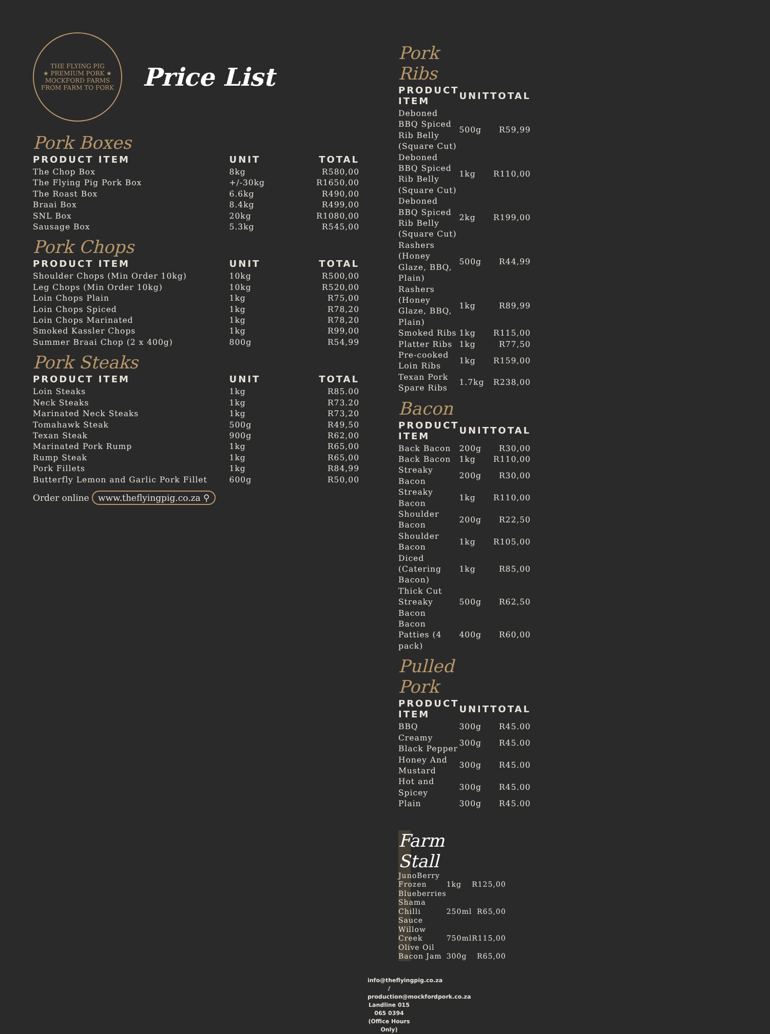THE FLYING PIG
★ PREMIUM PORK ★
MOCKFORD FARMS
FROM FARM TO FORK
Price List
Pork Boxes
| PRODUCT ITEM | UNIT | TOTAL |
| --- | --- | --- |
| The Chop Box | 8kg | R580,00 |
| The Flying Pig Pork Box | +/-30kg | R1650,00 |
| The Roast Box | 6.6kg | R490,00 |
| Braai Box | 8.4kg | R499,00 |
| SNL Box | 20kg | R1080,00 |
| Sausage Box | 5.3kg | R545,00 |
Pork Chops
| PRODUCT ITEM | UNIT | TOTAL |
| --- | --- | --- |
| Shoulder Chops (Min Order 10kg) | 10kg | R500,00 |
| Leg Chops (Min Order 10kg) | 10kg | R520,00 |
| Loin Chops Plain | 1kg | R75,00 |
| Loin Chops Spiced | 1kg | R78,20 |
| Loin Chops Marinated | 1kg | R78,20 |
| Smoked Kassler Chops | 1kg | R99,00 |
| Summer Braai Chop (2 x 400g) | 800g | R54,99 |
Pork Steaks
| PRODUCT ITEM | UNIT | TOTAL |
| --- | --- | --- |
| Loin Steaks | 1kg | R85.00 |
| Neck Steaks | 1kg | R73.20 |
| Marinated Neck Steaks | 1kg | R73,20 |
| Tomahawk Steak | 500g | R49,50 |
| Texan Steak | 900g | R62,00 |
| Marinated Pork Rump | 1kg | R65,00 |
| Rump Steak | 1kg | R65,00 |
| Pork Fillets | 1kg | R84,99 |
| Butterfly Lemon and Garlic Pork Fillet | 600g | R50,00 |
Order online www.theflyingpig.co.za ⚲
Pork Ribs
| PRODUCT ITEM | UNIT | TOTAL |
| --- | --- | --- |
| Deboned BBQ Spiced Rib Belly (Square Cut) | 500g | R59,99 |
| Deboned BBQ Spiced Rib Belly (Square Cut) | 1kg | R110,00 |
| Deboned BBQ Spiced Rib Belly (Square Cut) | 2kg | R199,00 |
| Rashers (Honey Glaze, BBQ, Plain) | 500g | R44,99 |
| Rashers (Honey Glaze, BBQ, Plain) | 1kg | R89,99 |
| Smoked Ribs | 1kg | R115,00 |
| Platter Ribs | 1kg | R77,50 |
| Pre-cooked Loin Ribs | 1kg | R159,00 |
| Texan Pork Spare Ribs | 1.7kg | R238,00 |
Bacon
| PRODUCT ITEM | UNIT | TOTAL |
| --- | --- | --- |
| Back Bacon | 200g | R30,00 |
| Back Bacon | 1kg | R110,00 |
| Streaky Bacon | 200g | R30,00 |
| Streaky Bacon | 1kg | R110,00 |
| Shoulder Bacon | 200g | R22,50 |
| Shoulder Bacon | 1kg | R105,00 |
| Diced (Catering Bacon) | 1kg | R85,00 |
| Thick Cut Streaky Bacon | 500g | R62,50 |
| Bacon Patties (4 pack) | 400g | R60,00 |
Pulled Pork
| PRODUCT ITEM | UNIT | TOTAL |
| --- | --- | --- |
| BBQ | 300g | R45.00 |
| Creamy Black Pepper | 300g | R45.00 |
| Honey And Mustard | 300g | R45.00 |
| Hot and Spicey | 300g | R45.00 |
| Plain | 300g | R45.00 |
Farm Stall
| JunoBerry Frozen Blueberries | 1kg | R125,00 |
| Shama Chilli Sauce | 250ml | R65,00 |
| Willow Creek Olive Oil | 750ml | R115,00 |
| Bacon Jam | 300g | R65,00 |
info@theflyingpig.co.za / production@mockfordpork.co.za
Landline 015 065 0394 (Office Hours Only)